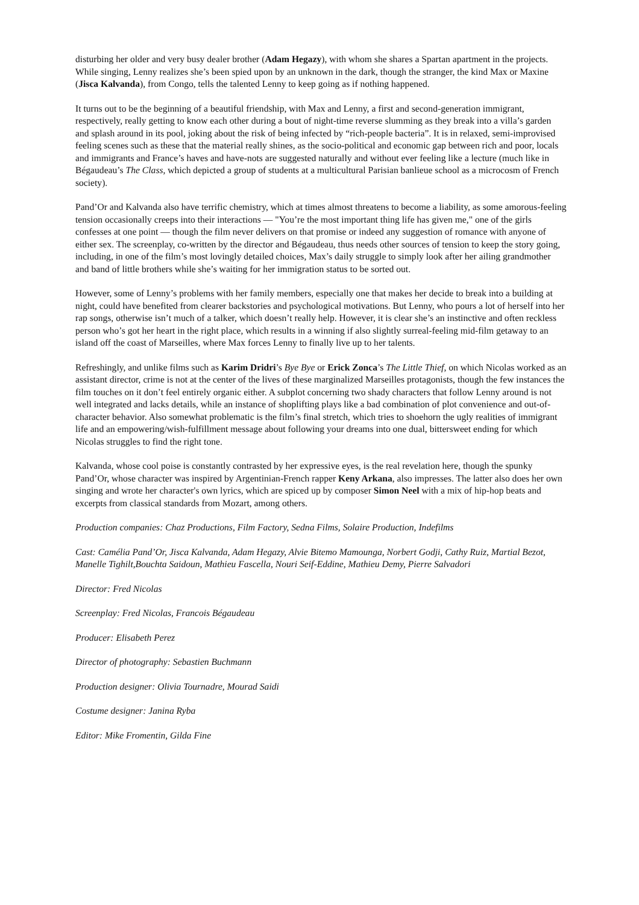disturbing her older and very busy dealer brother (Adam Hegazy), with whom she shares a Spartan apartment in the projects. While singing, Lenny realizes she’s been spied upon by an unknown in the dark, though the stranger, the kind Max or Maxine (Jisca Kalvanda), from Congo, tells the talented Lenny to keep going as if nothing happened.
It turns out to be the beginning of a beautiful friendship, with Max and Lenny, a first and second-generation immigrant, respectively, really getting to know each other during a bout of night-time reverse slumming as they break into a villa’s garden and splash around in its pool, joking about the risk of being infected by “rich-people bacteria”. It is in relaxed, semi-improvised feeling scenes such as these that the material really shines, as the socio-political and economic gap between rich and poor, locals and immigrants and France’s haves and have-nots are suggested naturally and without ever feeling like a lecture (much like in Bégaudeau’s The Class, which depicted a group of students at a multicultural Parisian banlieue school as a microcosm of French society).
Pand’Or and Kalvanda also have terrific chemistry, which at times almost threatens to become a liability, as some amorous-feeling tension occasionally creeps into their interactions — "You’re the most important thing life has given me," one of the girls confesses at one point — though the film never delivers on that promise or indeed any suggestion of romance with anyone of either sex. The screenplay, co-written by the director and Bégaudeau, thus needs other sources of tension to keep the story going, including, in one of the film’s most lovingly detailed choices, Max’s daily struggle to simply look after her ailing grandmother and band of little brothers while she’s waiting for her immigration status to be sorted out.
However, some of Lenny’s problems with her family members, especially one that makes her decide to break into a building at night, could have benefited from clearer backstories and psychological motivations. But Lenny, who pours a lot of herself into her rap songs, otherwise isn’t much of a talker, which doesn’t really help. However, it is clear she’s an instinctive and often reckless person who’s got her heart in the right place, which results in a winning if also slightly surreal-feeling mid-film getaway to an island off the coast of Marseilles, where Max forces Lenny to finally live up to her talents.
Refreshingly, and unlike films such as Karim Dridri’s Bye Bye or Erick Zonca’s The Little Thief, on which Nicolas worked as an assistant director, crime is not at the center of the lives of these marginalized Marseilles protagonists, though the few instances the film touches on it don’t feel entirely organic either. A subplot concerning two shady characters that follow Lenny around is not well integrated and lacks details, while an instance of shoplifting plays like a bad combination of plot convenience and out-of-character behavior. Also somewhat problematic is the film’s final stretch, which tries to shoehorn the ugly realities of immigrant life and an empowering/wish-fulfillment message about following your dreams into one dual, bittersweet ending for which Nicolas struggles to find the right tone.
Kalvanda, whose cool poise is constantly contrasted by her expressive eyes, is the real revelation here, though the spunky Pand’Or, whose character was inspired by Argentinian-French rapper Keny Arkana, also impresses. The latter also does her own singing and wrote her character's own lyrics, which are spiced up by composer Simon Neel with a mix of hip-hop beats and excerpts from classical standards from Mozart, among others.
Production companies: Chaz Productions, Film Factory, Sedna Films, Solaire Production, Indefilms
Cast: Camélia Pand’Or, Jisca Kalvanda, Adam Hegazy, Alvie Bitemo Mamounga, Norbert Godji, Cathy Ruiz, Martial Bezot, Manelle Tighilt,Bouchta Saidoun, Mathieu Fascella, Nouri Seif-Eddine, Mathieu Demy, Pierre Salvadori
Director: Fred Nicolas
Screenplay: Fred Nicolas, Francois Bégaudeau
Producer: Elisabeth Perez
Director of photography: Sebastien Buchmann
Production designer: Olivia Tournadre, Mourad Saidi
Costume designer: Janina Ryba
Editor: Mike Fromentin, Gilda Fine